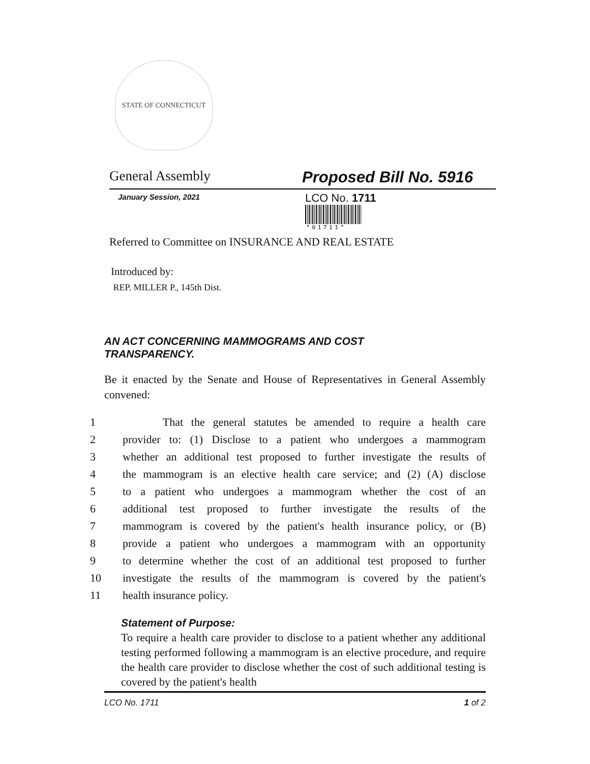STATE OF CONNECTICUT
General Assembly Proposed Bill No. 5916
January Session, 2021 LCO No. 1711
*01711*
Referred to Committee on INSURANCE AND REAL ESTATE
Introduced by:
REP. MILLER P., 145th Dist.
AN ACT CONCERNING MAMMOGRAMS AND COST
TRANSPARENCY.
Be it enacted by the Senate and House of Representatives in General Assembly convened:
1 That the general statutes be amended to require a health care
2 provider to: (1) Disclose to a patient who undergoes a mammogram
3 whether an additional test proposed to further investigate the results of
4 the mammogram is an elective health care service; and (2) (A) disclose
5 to a patient who undergoes a mammogram whether the cost of an
6 additional test proposed to further investigate the results of the
7 mammogram is covered by the patient's health insurance policy, or (B)
8 provide a patient who undergoes a mammogram with an opportunity
9 to determine whether the cost of an additional test proposed to further
10 investigate the results of the mammogram is covered by the patient's
11 health insurance policy.
Statement of Purpose:
To require a health care provider to disclose to a patient whether any additional testing performed following a mammogram is an elective procedure, and require the health care provider to disclose whether the cost of such additional testing is covered by the patient's health
LCO No. 1711 1 of 2